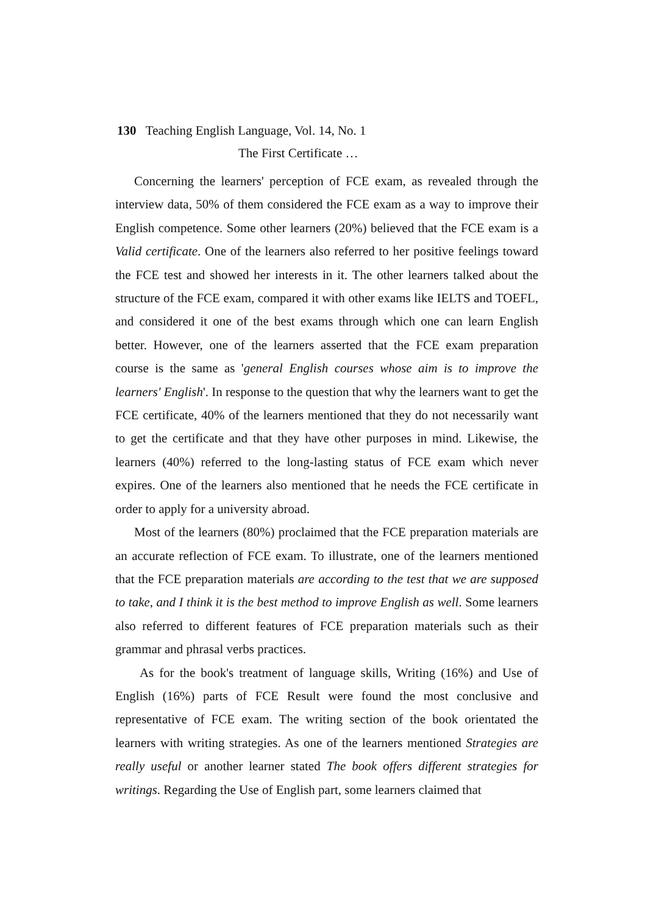130 Teaching English Language, Vol. 14, No. 1
The First Certificate …
Concerning the learners' perception of FCE exam, as revealed through the interview data, 50% of them considered the FCE exam as a way to improve their English competence. Some other learners (20%) believed that the FCE exam is a Valid certificate. One of the learners also referred to her positive feelings toward the FCE test and showed her interests in it. The other learners talked about the structure of the FCE exam, compared it with other exams like IELTS and TOEFL, and considered it one of the best exams through which one can learn English better. However, one of the learners asserted that the FCE exam preparation course is the same as 'general English courses whose aim is to improve the learners' English'. In response to the question that why the learners want to get the FCE certificate, 40% of the learners mentioned that they do not necessarily want to get the certificate and that they have other purposes in mind. Likewise, the learners (40%) referred to the long-lasting status of FCE exam which never expires. One of the learners also mentioned that he needs the FCE certificate in order to apply for a university abroad.
Most of the learners (80%) proclaimed that the FCE preparation materials are an accurate reflection of FCE exam. To illustrate, one of the learners mentioned that the FCE preparation materials are according to the test that we are supposed to take, and I think it is the best method to improve English as well. Some learners also referred to different features of FCE preparation materials such as their grammar and phrasal verbs practices.
As for the book's treatment of language skills, Writing (16%) and Use of English (16%) parts of FCE Result were found the most conclusive and representative of FCE exam. The writing section of the book orientated the learners with writing strategies. As one of the learners mentioned Strategies are really useful or another learner stated The book offers different strategies for writings. Regarding the Use of English part, some learners claimed that